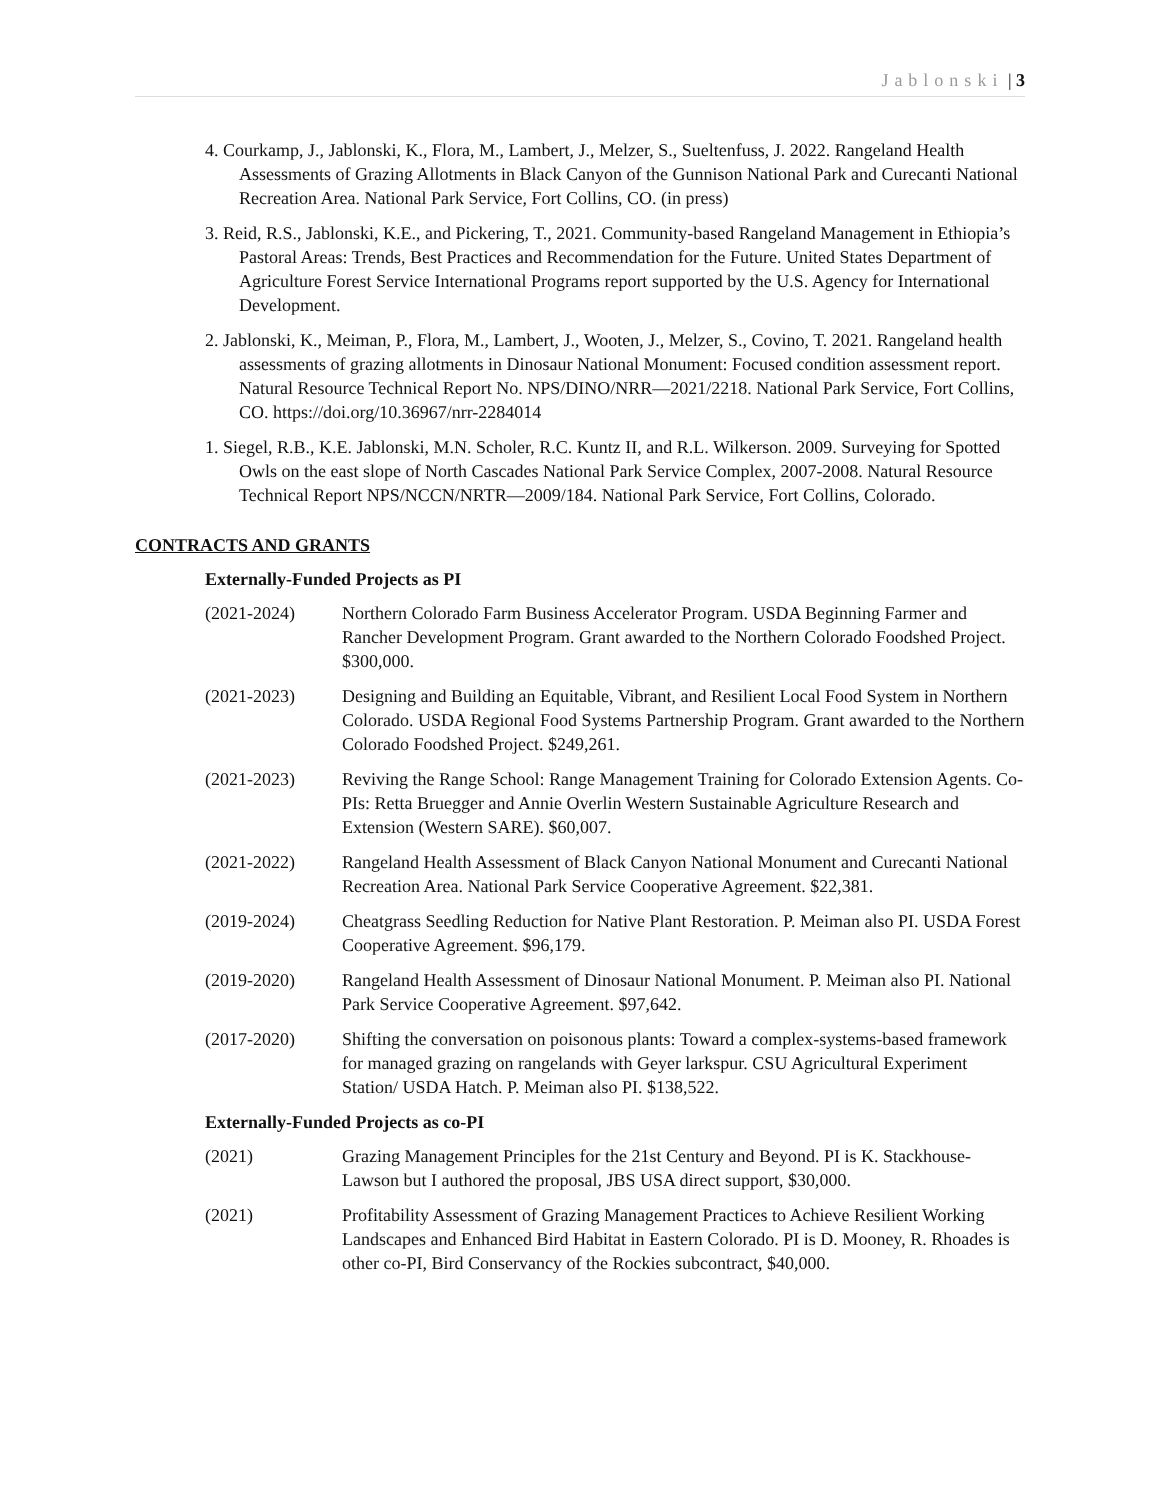Jablonski | 3
4. Courkamp, J., Jablonski, K., Flora, M., Lambert, J., Melzer, S., Sueltenfuss, J. 2022. Rangeland Health Assessments of Grazing Allotments in Black Canyon of the Gunnison National Park and Curecanti National Recreation Area. National Park Service, Fort Collins, CO. (in press)
3. Reid, R.S., Jablonski, K.E., and Pickering, T., 2021. Community-based Rangeland Management in Ethiopia’s Pastoral Areas: Trends, Best Practices and Recommendation for the Future. United States Department of Agriculture Forest Service International Programs report supported by the U.S. Agency for International Development.
2. Jablonski, K., Meiman, P., Flora, M., Lambert, J., Wooten, J., Melzer, S., Covino, T. 2021. Rangeland health assessments of grazing allotments in Dinosaur National Monument: Focused condition assessment report. Natural Resource Technical Report No. NPS/DINO/NRR—2021/2218. National Park Service, Fort Collins, CO. https://doi.org/10.36967/nrr-2284014
1. Siegel, R.B., K.E. Jablonski, M.N. Scholer, R.C. Kuntz II, and R.L. Wilkerson. 2009. Surveying for Spotted Owls on the east slope of North Cascades National Park Service Complex, 2007-2008. Natural Resource Technical Report NPS/NCCN/NRTR—2009/184. National Park Service, Fort Collins, Colorado.
CONTRACTS AND GRANTS
Externally-Funded Projects as PI
(2021-2024) Northern Colorado Farm Business Accelerator Program. USDA Beginning Farmer and Rancher Development Program. Grant awarded to the Northern Colorado Foodshed Project. $300,000.
(2021-2023) Designing and Building an Equitable, Vibrant, and Resilient Local Food System in Northern Colorado. USDA Regional Food Systems Partnership Program. Grant awarded to the Northern Colorado Foodshed Project. $249,261.
(2021-2023) Reviving the Range School: Range Management Training for Colorado Extension Agents. Co-PIs: Retta Bruegger and Annie Overlin Western Sustainable Agriculture Research and Extension (Western SARE). $60,007.
(2021-2022) Rangeland Health Assessment of Black Canyon National Monument and Curecanti National Recreation Area. National Park Service Cooperative Agreement. $22,381.
(2019-2024) Cheatgrass Seedling Reduction for Native Plant Restoration. P. Meiman also PI. USDA Forest Cooperative Agreement. $96,179.
(2019-2020) Rangeland Health Assessment of Dinosaur National Monument. P. Meiman also PI. National Park Service Cooperative Agreement. $97,642.
(2017-2020) Shifting the conversation on poisonous plants: Toward a complex-systems-based framework for managed grazing on rangelands with Geyer larkspur. CSU Agricultural Experiment Station/ USDA Hatch. P. Meiman also PI. $138,522.
Externally-Funded Projects as co-PI
(2021) Grazing Management Principles for the 21st Century and Beyond. PI is K. Stackhouse-Lawson but I authored the proposal, JBS USA direct support, $30,000.
(2021) Profitability Assessment of Grazing Management Practices to Achieve Resilient Working Landscapes and Enhanced Bird Habitat in Eastern Colorado. PI is D. Mooney, R. Rhoades is other co-PI, Bird Conservancy of the Rockies subcontract, $40,000.